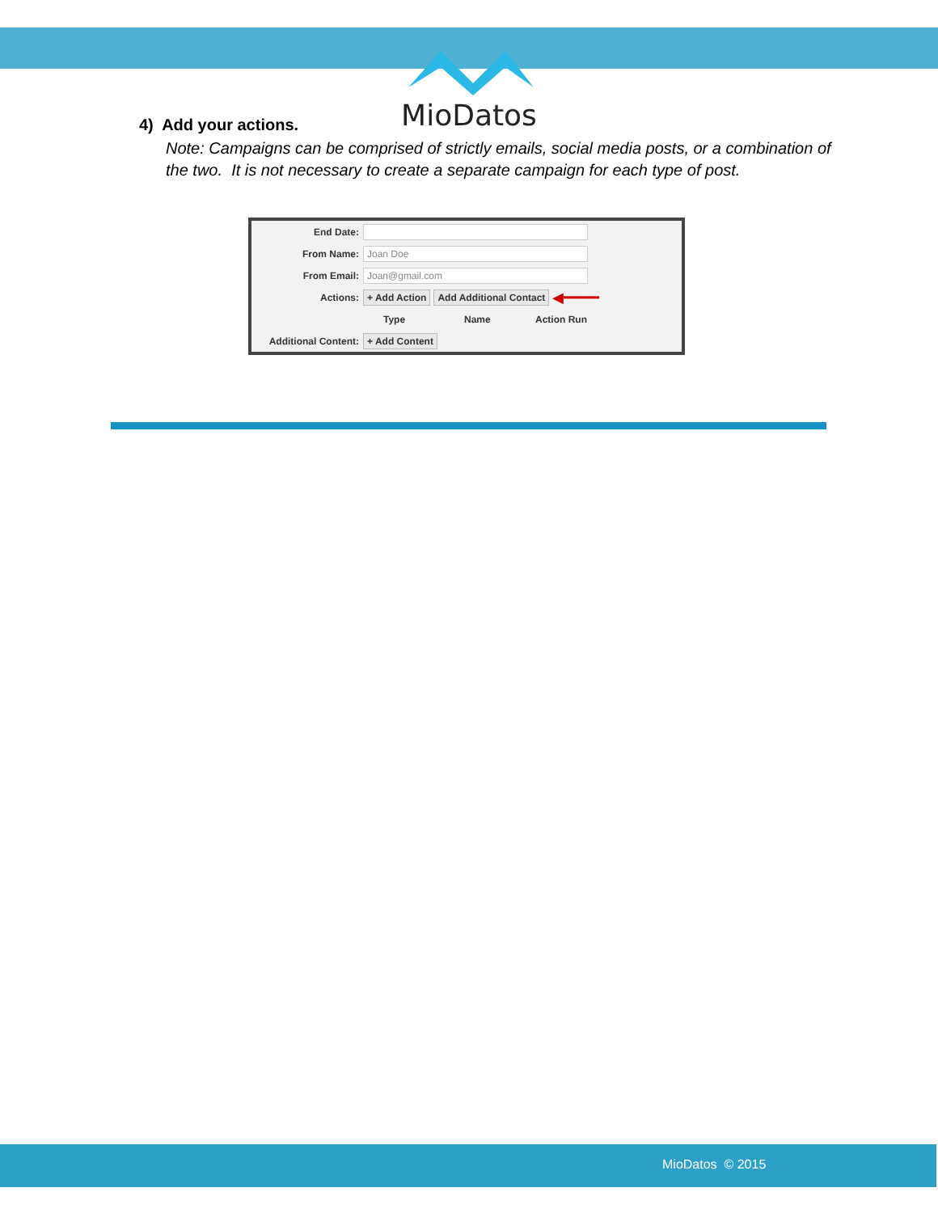MioDatos
4) Add your actions.
Note: Campaigns can be comprised of strictly emails, social media posts, or a combination of the two. It is not necessary to create a separate campaign for each type of post.
End Date:
From Name:
Joan Doe
From Email:
Joan@gmail.com
Actions: + Add Action Add Additional Contact ◀━━━━
Type Name Action Run
Additional Content:
+ Add Content
MioDatos © 2015